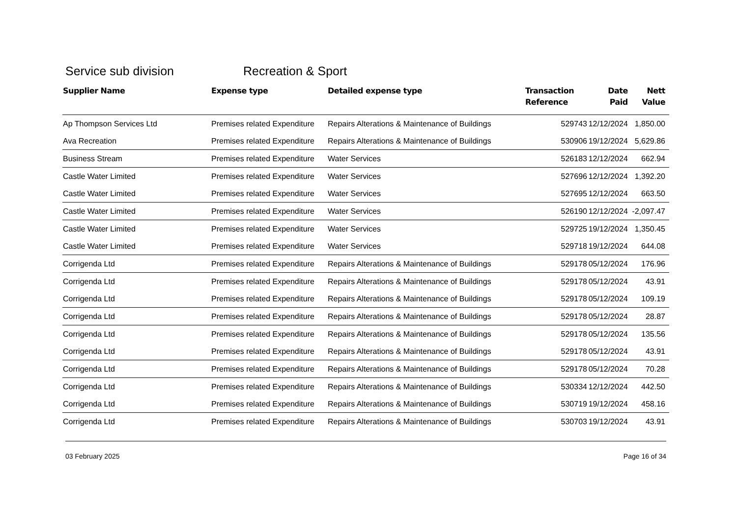Service sub division Recreation & Sport
| Supplier Name | Expense type | Detailed expense type | Transaction Reference | Date Paid | Nett Value |
| --- | --- | --- | --- | --- | --- |
| Ap Thompson Services Ltd | Premises related Expenditure | Repairs Alterations & Maintenance of Buildings | 529743 | 12/12/2024 | 1,850.00 |
| Ava Recreation | Premises related Expenditure | Repairs Alterations & Maintenance of Buildings | 530906 | 19/12/2024 | 5,629.86 |
| Business Stream | Premises related Expenditure | Water Services | 526183 | 12/12/2024 | 662.94 |
| Castle Water Limited | Premises related Expenditure | Water Services | 527696 | 12/12/2024 | 1,392.20 |
| Castle Water Limited | Premises related Expenditure | Water Services | 527695 | 12/12/2024 | 663.50 |
| Castle Water Limited | Premises related Expenditure | Water Services | 526190 | 12/12/2024 | -2,097.47 |
| Castle Water Limited | Premises related Expenditure | Water Services | 529725 | 19/12/2024 | 1,350.45 |
| Castle Water Limited | Premises related Expenditure | Water Services | 529718 | 19/12/2024 | 644.08 |
| Corrigenda Ltd | Premises related Expenditure | Repairs Alterations & Maintenance of Buildings | 529178 | 05/12/2024 | 176.96 |
| Corrigenda Ltd | Premises related Expenditure | Repairs Alterations & Maintenance of Buildings | 529178 | 05/12/2024 | 43.91 |
| Corrigenda Ltd | Premises related Expenditure | Repairs Alterations & Maintenance of Buildings | 529178 | 05/12/2024 | 109.19 |
| Corrigenda Ltd | Premises related Expenditure | Repairs Alterations & Maintenance of Buildings | 529178 | 05/12/2024 | 28.87 |
| Corrigenda Ltd | Premises related Expenditure | Repairs Alterations & Maintenance of Buildings | 529178 | 05/12/2024 | 135.56 |
| Corrigenda Ltd | Premises related Expenditure | Repairs Alterations & Maintenance of Buildings | 529178 | 05/12/2024 | 43.91 |
| Corrigenda Ltd | Premises related Expenditure | Repairs Alterations & Maintenance of Buildings | 529178 | 05/12/2024 | 70.28 |
| Corrigenda Ltd | Premises related Expenditure | Repairs Alterations & Maintenance of Buildings | 530334 | 12/12/2024 | 442.50 |
| Corrigenda Ltd | Premises related Expenditure | Repairs Alterations & Maintenance of Buildings | 530719 | 19/12/2024 | 458.16 |
| Corrigenda Ltd | Premises related Expenditure | Repairs Alterations & Maintenance of Buildings | 530703 | 19/12/2024 | 43.91 |
03 February 2025 Page 16 of 34